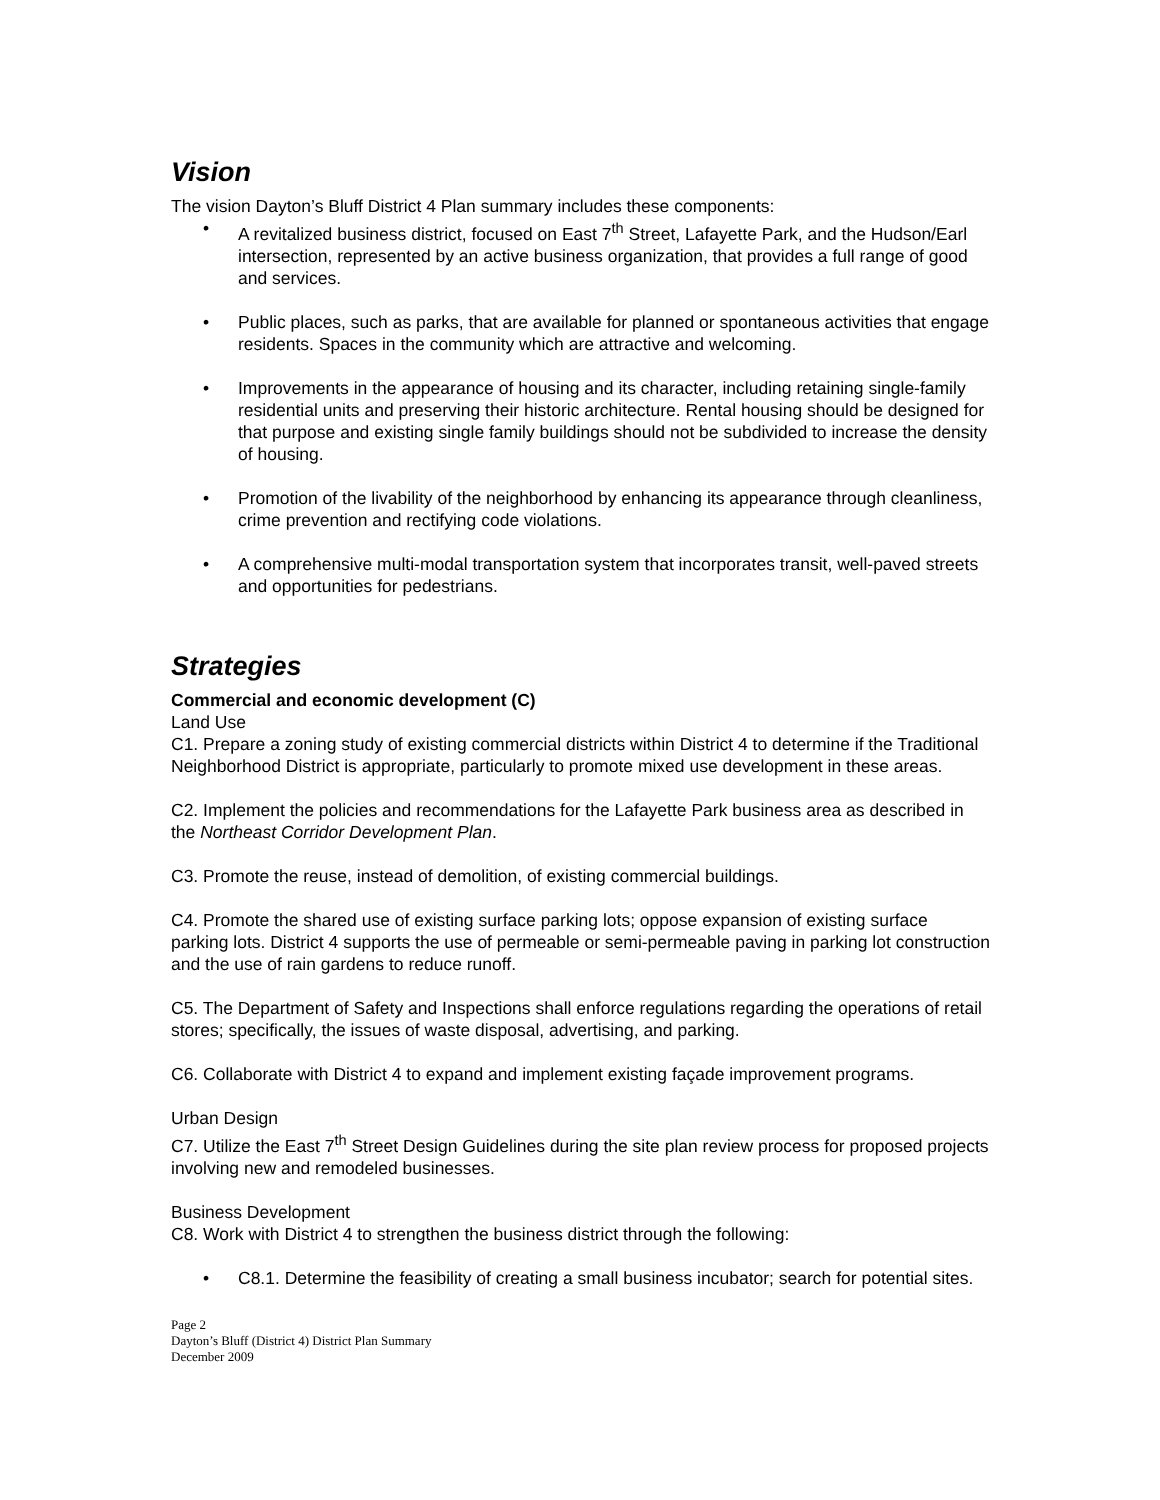Vision
The vision Dayton’s Bluff District 4 Plan summary includes these components:
• A revitalized business district, focused on East 7<sup>th</sup> Street, Lafayette Park, and the Hudson/Earl intersection, represented by an active business organization, that provides a full range of good and services.
• Public places, such as parks, that are available for planned or spontaneous activities that engage residents. Spaces in the community which are attractive and welcoming.
• Improvements in the appearance of housing and its character, including retaining single-family residential units and preserving their historic architecture. Rental housing should be designed for that purpose and existing single family buildings should not be subdivided to increase the density of housing.
• Promotion of the livability of the neighborhood by enhancing its appearance through cleanliness, crime prevention and rectifying code violations.
• A comprehensive multi-modal transportation system that incorporates transit, well-paved streets and opportunities for pedestrians.
Strategies
Commercial and economic development (C)
Land Use
C1. Prepare a zoning study of existing commercial districts within District 4 to determine if the Traditional Neighborhood District is appropriate, particularly to promote mixed use development in these areas.
C2. Implement the policies and recommendations for the Lafayette Park business area as described in the Northeast Corridor Development Plan.
C3. Promote the reuse, instead of demolition, of existing commercial buildings.
C4. Promote the shared use of existing surface parking lots; oppose expansion of existing surface parking lots. District 4 supports the use of permeable or semi-permeable paving in parking lot construction and the use of rain gardens to reduce runoff.
C5. The Department of Safety and Inspections shall enforce regulations regarding the operations of retail stores; specifically, the issues of waste disposal, advertising, and parking.
C6. Collaborate with District 4 to expand and implement existing façade improvement programs.
Urban Design
C7. Utilize the East 7<sup>th</sup> Street Design Guidelines during the site plan review process for proposed projects involving new and remodeled businesses.
Business Development
C8. Work with District 4 to strengthen the business district through the following:
• C8.1. Determine the feasibility of creating a small business incubator; search for potential sites.
Page 2
Dayton’s Bluff (District 4) District Plan Summary
December 2009